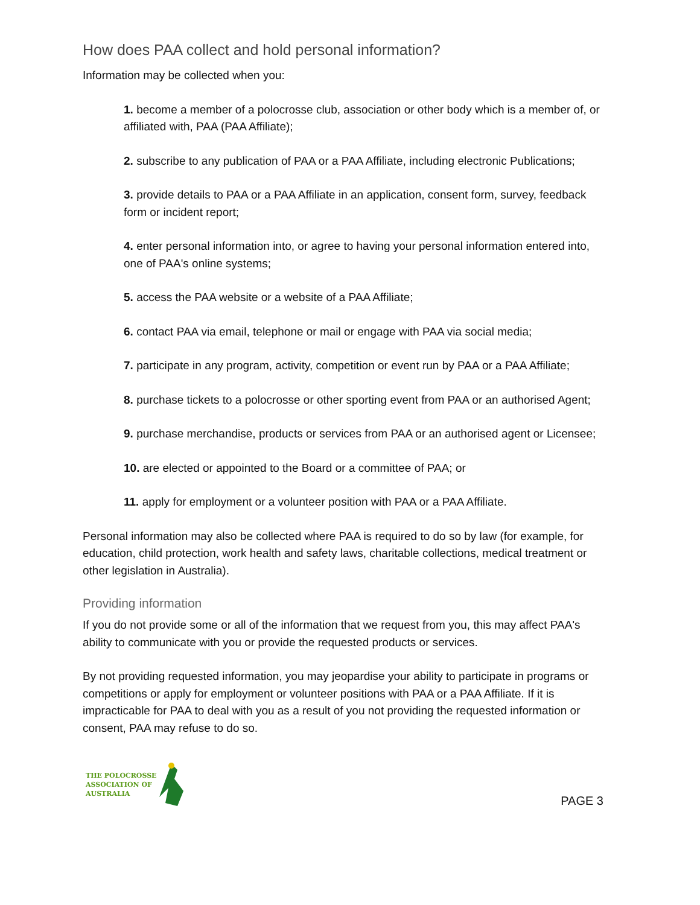How does PAA collect and hold personal information?
Information may be collected when you:
1. become a member of a polocrosse club, association or other body which is a member of, or affiliated with, PAA (PAA Affiliate);
2. subscribe to any publication of PAA or a PAA Affiliate, including electronic Publications;
3. provide details to PAA or a PAA Affiliate in an application, consent form, survey, feedback form or incident report;
4. enter personal information into, or agree to having your personal information entered into, one of PAA's online systems;
5. access the PAA website or a website of a PAA Affiliate;
6. contact PAA via email, telephone or mail or engage with PAA via social media;
7. participate in any program, activity, competition or event run by PAA or a PAA Affiliate;
8. purchase tickets to a polocrosse or other sporting event from PAA or an authorised Agent;
9. purchase merchandise, products or services from PAA or an authorised agent or Licensee;
10. are elected or appointed to the Board or a committee of PAA; or
11. apply for employment or a volunteer position with PAA or a PAA Affiliate.
Personal information may also be collected where PAA is required to do so by law (for example, for education, child protection, work health and safety laws, charitable collections, medical treatment or other legislation in Australia).
Providing information
If you do not provide some or all of the information that we request from you, this may affect PAA's ability to communicate with you or provide the requested products or services.
By not providing requested information, you may jeopardise your ability to participate in programs or competitions or apply for employment or volunteer positions with PAA or a PAA Affiliate. If it is impracticable for PAA to deal with you as a result of you not providing the requested information or consent, PAA may refuse to do so.
THE POLOCROSSE
ASSOCIATION OF
AUSTRALIA
PAGE 3